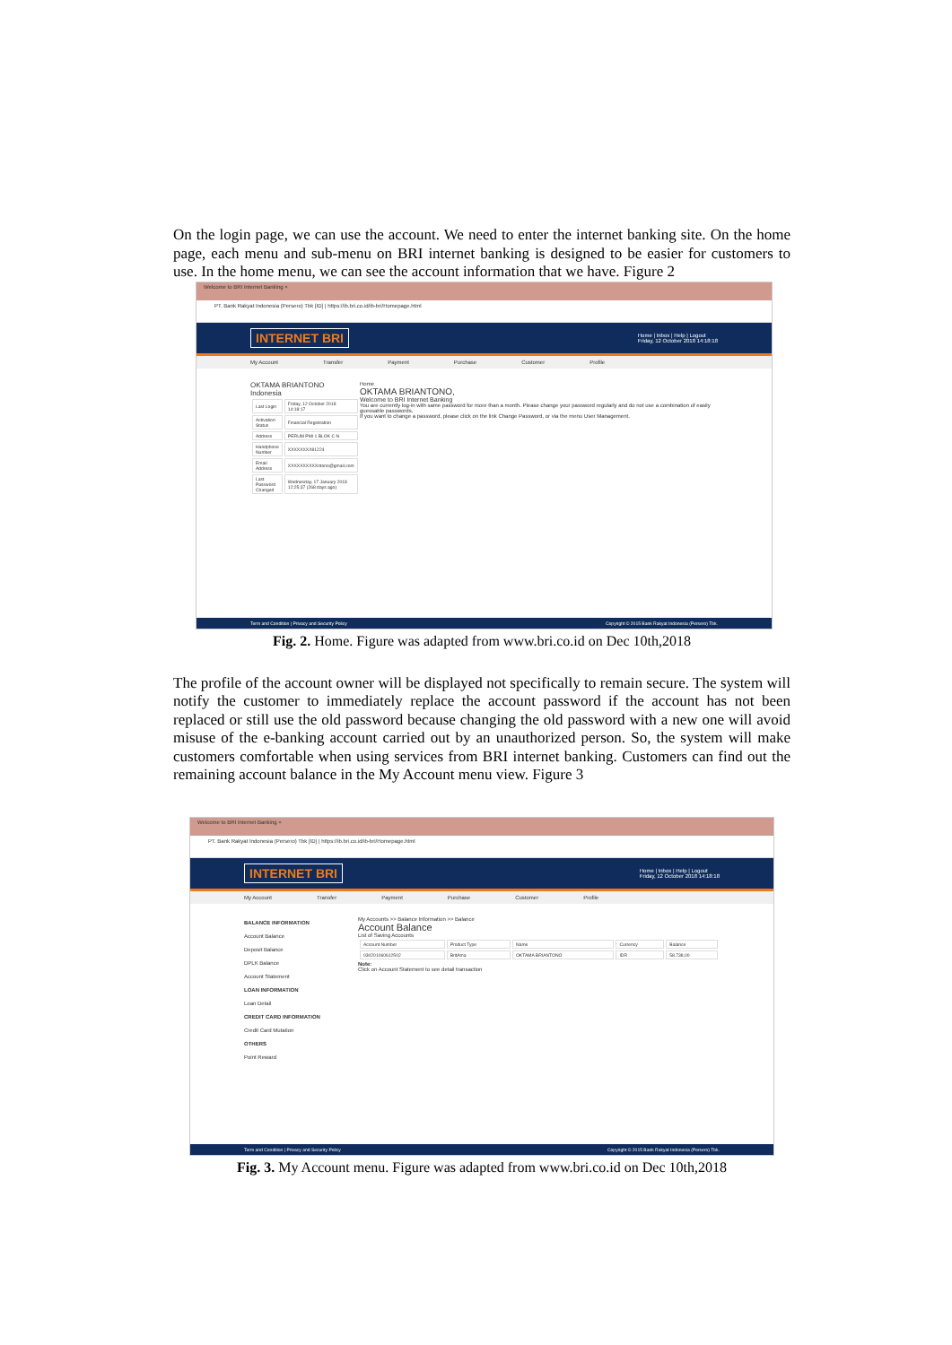On the login page, we can use the account. We need to enter the internet banking site. On the home page, each menu and sub-menu on BRI internet banking is designed to be easier for customers to use. In the home menu, we can see the account information that we have. Figure 2
Welcome to BRI Internet Banking ×
PT. Bank Rakyat Indonesia (Persero) Tbk [ID] | https://ib.bri.co.id/ib-bri/Homepage.html
INTERNET BRI Home | Inbox | Help | Logout
Friday, 12 October 2018 14:18:18
My Account Transfer Payment Purchase Customer Profile
OKTAMA BRIANTONO
Indonesia
| Last Login | Friday, 12 October 2018 14:18:17 |
| Activation Status | Financial Registration |
| Address | PERUM PMI 1 BLOK C N |
| Handphone Number | XXXXXXXX81224 |
| Email Address | XXXXXXXXXXntono@gmail.com |
| Last Password Changed | Wednesday, 17 January 2018 12:25:37 (268 days ago) |
Home
OKTAMA BRIANTONO,
Welcome to BRI Internet Banking
You are currently log-in with same password for more than a month. Please change your password regularly and do not use a combination of easily guessable passwords.
If you want to change a password, please click on the link Change Password, or via the menu User Management.
Term and Condition | Privacy and Security Policy Copyright © 2015 Bank Rakyat Indonesia (Persero) Tbk.
Fig. 2. Home. Figure was adapted from www.bri.co.id on Dec 10th,2018
The profile of the account owner will be displayed not specifically to remain secure. The system will notify the customer to immediately replace the account password if the account has not been replaced or still use the old password because changing the old password with a new one will avoid misuse of the e-banking account carried out by an unauthorized person. So, the system will make customers comfortable when using services from BRI internet banking. Customers can find out the remaining account balance in the My Account menu view. Figure 3
Welcome to BRI Internet Banking ×
PT. Bank Rakyat Indonesia (Persero) Tbk [ID] | https://ib.bri.co.id/ib-bri/Homepage.html
INTERNET BRI Home | Inbox | Help | Logout
Friday, 12 October 2018 14:18:18
My Account Transfer Payment Purchase Customer Profile
BALANCE INFORMATION
Account Balance
Deposit Balance
DPLK Balance
Account Statement
LOAN INFORMATION
Loan Detail
CREDIT CARD INFORMATION
Credit Card Mutation
OTHERS
Point Reward
My Accounts >> Balance Information >> Balance
Account Balance
List of Saving Accounts
| Account Number | Product Type | Name | Currency | Balance |
| 030201060612502 | BritAma | OKTAMA BRIANTONO | IDR | 58.738,00 |
Note:
Click on Account Statement to see detail transaction
Term and Condition | Privacy and Security Policy Copyright © 2015 Bank Rakyat Indonesia (Persero) Tbk.
Fig. 3. My Account menu. Figure was adapted from www.bri.co.id on Dec 10th,2018